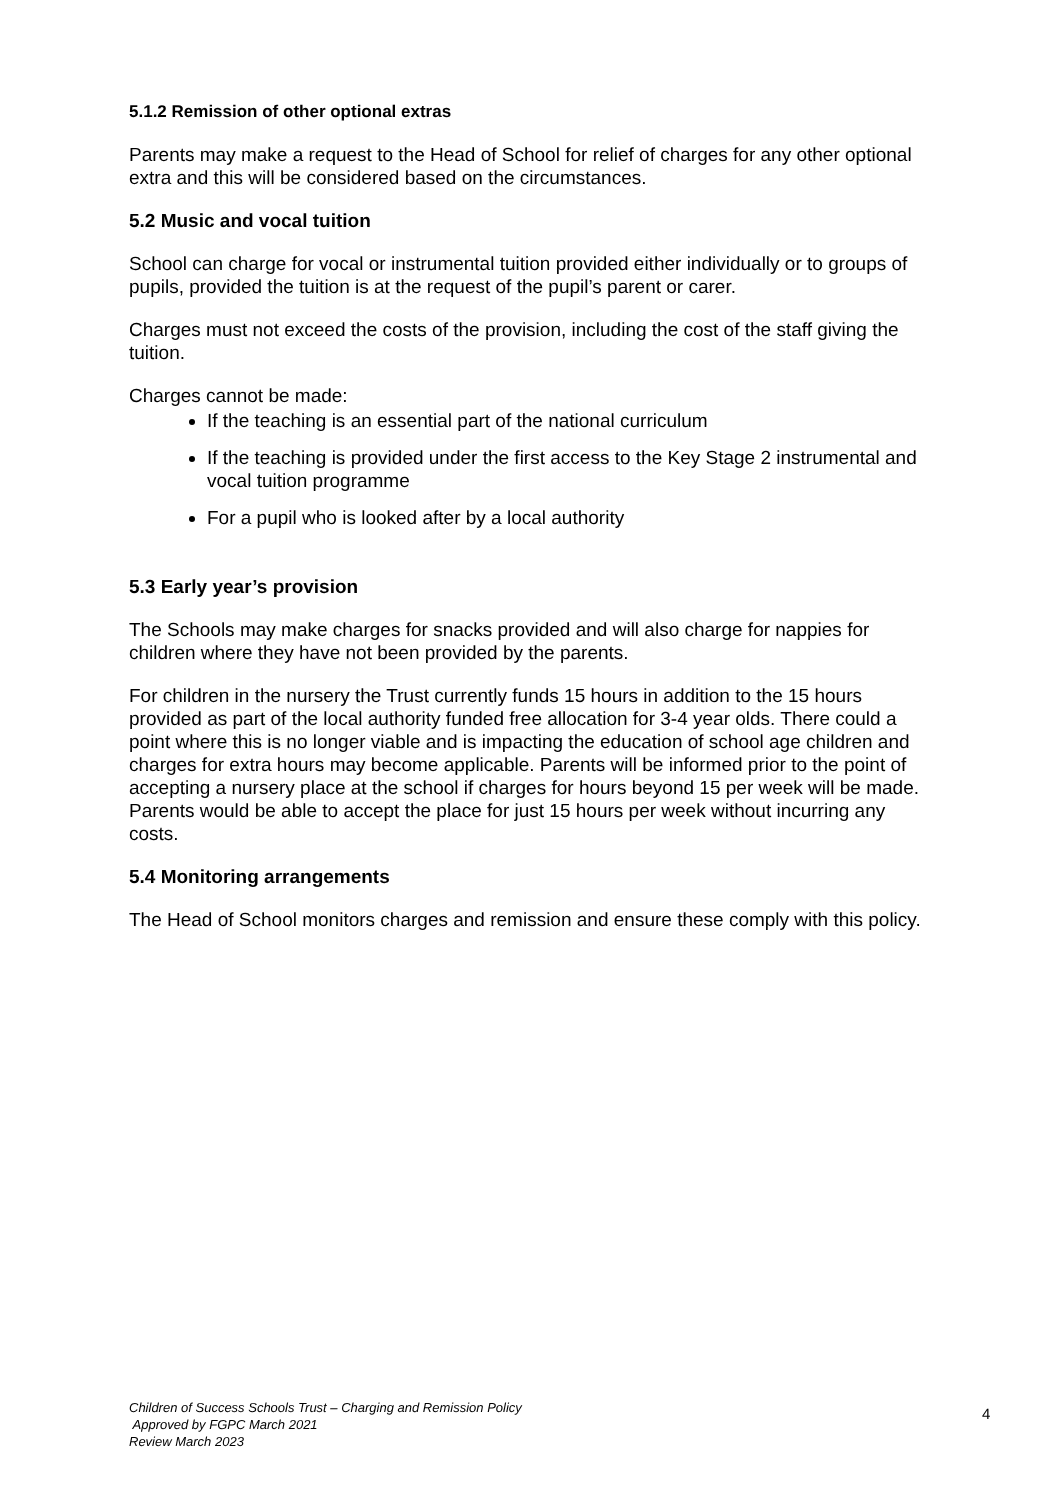5.1.2 Remission of other optional extras
Parents may make a request to the Head of School for relief of charges for any other optional extra and this will be considered based on the circumstances.
5.2 Music and vocal tuition
School can charge for vocal or instrumental tuition provided either individually or to groups of pupils, provided the tuition is at the request of the pupil’s parent or carer.
Charges must not exceed the costs of the provision, including the cost of the staff giving the tuition.
Charges cannot be made:
If the teaching is an essential part of the national curriculum
If the teaching is provided under the first access to the Key Stage 2 instrumental and vocal tuition programme
For a pupil who is looked after by a local authority
5.3 Early year’s provision
The Schools may make charges for snacks provided and will also charge for nappies for children where they have not been provided by the parents.
For children in the nursery the Trust currently funds 15 hours in addition to the 15 hours provided as part of the local authority funded free allocation for 3-4 year olds. There could a point where this is no longer viable and is impacting the education of school age children and charges for extra hours may become applicable. Parents will be informed prior to the point of accepting a nursery place at the school if charges for hours beyond 15 per week will be made. Parents would be able to accept the place for just 15 hours per week without incurring any costs.
5.4 Monitoring arrangements
The Head of School monitors charges and remission and ensure these comply with this policy.
Children of Success Schools Trust – Charging and Remission Policy
Approved by FGPC March 2021
Review March 2023
4